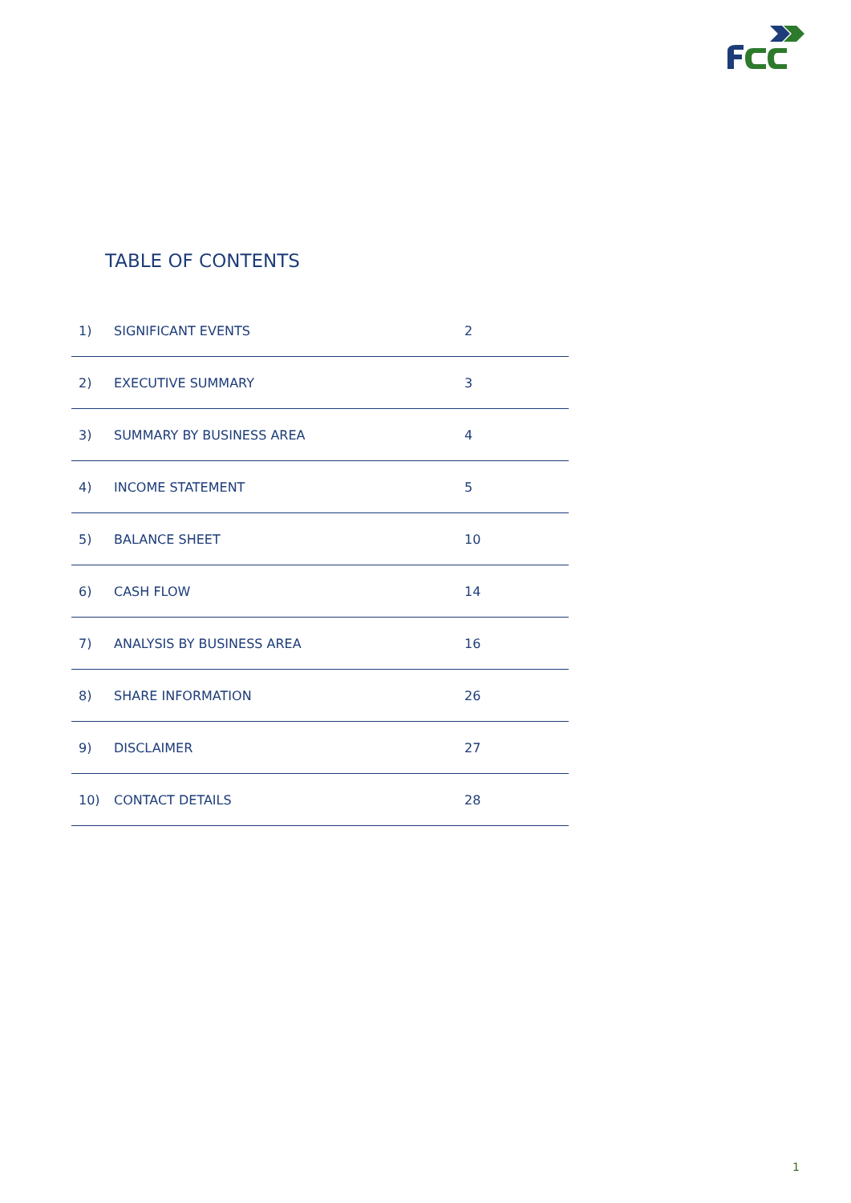TABLE OF CONTENTS
| 1) | SIGNIFICANT EVENTS | 2 |
| 2) | EXECUTIVE SUMMARY | 3 |
| 3) | SUMMARY BY BUSINESS AREA | 4 |
| 4) | INCOME STATEMENT | 5 |
| 5) | BALANCE SHEET | 10 |
| 6) | CASH FLOW | 14 |
| 7) | ANALYSIS BY BUSINESS AREA | 16 |
| 8) | SHARE INFORMATION | 26 |
| 9) | DISCLAIMER | 27 |
| 10) | CONTACT DETAILS | 28 |
1